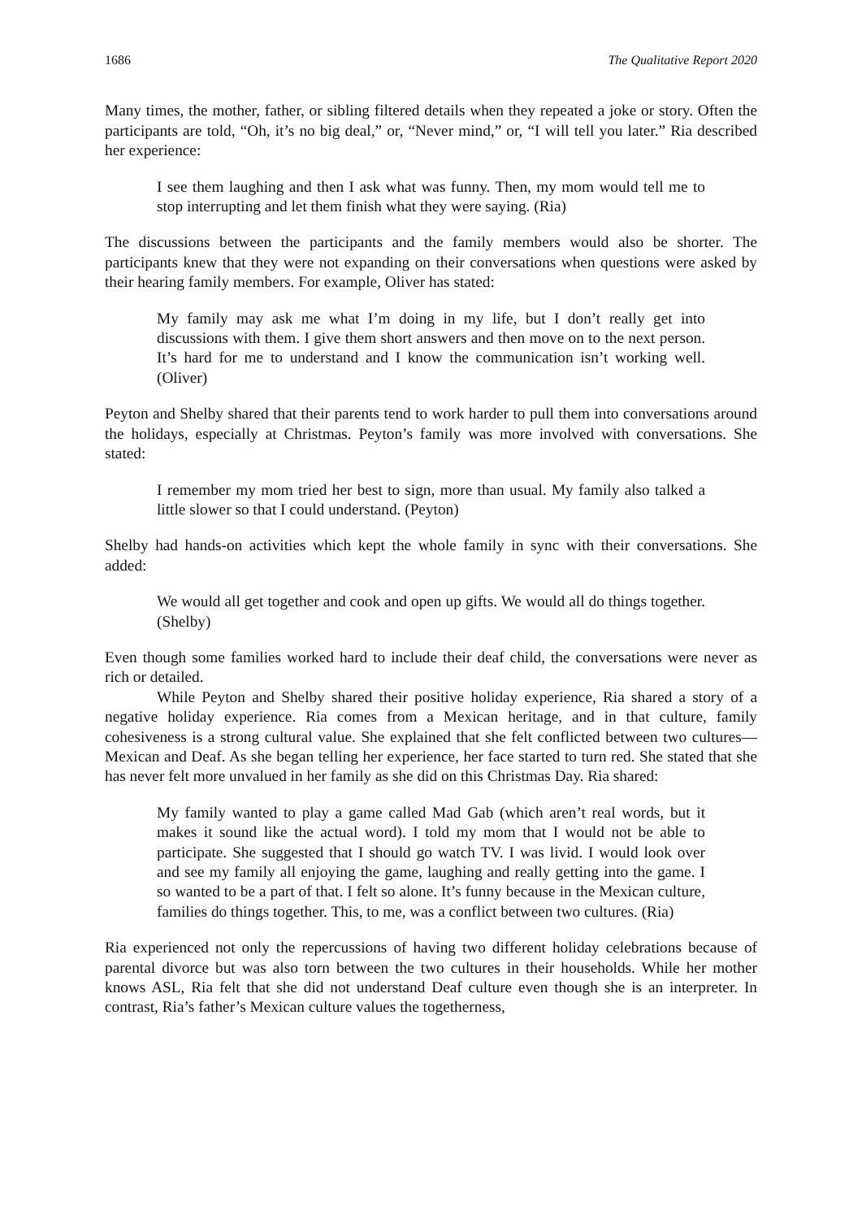1686 The Qualitative Report 2020
Many times, the mother, father, or sibling filtered details when they repeated a joke or story. Often the participants are told, “Oh, it’s no big deal,” or, “Never mind,” or, “I will tell you later.” Ria described her experience:
I see them laughing and then I ask what was funny. Then, my mom would tell me to stop interrupting and let them finish what they were saying. (Ria)
The discussions between the participants and the family members would also be shorter. The participants knew that they were not expanding on their conversations when questions were asked by their hearing family members. For example, Oliver has stated:
My family may ask me what I’m doing in my life, but I don’t really get into discussions with them. I give them short answers and then move on to the next person. It’s hard for me to understand and I know the communication isn’t working well. (Oliver)
Peyton and Shelby shared that their parents tend to work harder to pull them into conversations around the holidays, especially at Christmas. Peyton’s family was more involved with conversations. She stated:
I remember my mom tried her best to sign, more than usual. My family also talked a little slower so that I could understand. (Peyton)
Shelby had hands-on activities which kept the whole family in sync with their conversations. She added:
We would all get together and cook and open up gifts. We would all do things together. (Shelby)
Even though some families worked hard to include their deaf child, the conversations were never as rich or detailed.
While Peyton and Shelby shared their positive holiday experience, Ria shared a story of a negative holiday experience. Ria comes from a Mexican heritage, and in that culture, family cohesiveness is a strong cultural value. She explained that she felt conflicted between two cultures—Mexican and Deaf. As she began telling her experience, her face started to turn red. She stated that she has never felt more unvalued in her family as she did on this Christmas Day. Ria shared:
My family wanted to play a game called Mad Gab (which aren’t real words, but it makes it sound like the actual word). I told my mom that I would not be able to participate. She suggested that I should go watch TV. I was livid. I would look over and see my family all enjoying the game, laughing and really getting into the game. I so wanted to be a part of that. I felt so alone. It’s funny because in the Mexican culture, families do things together. This, to me, was a conflict between two cultures. (Ria)
Ria experienced not only the repercussions of having two different holiday celebrations because of parental divorce but was also torn between the two cultures in their households. While her mother knows ASL, Ria felt that she did not understand Deaf culture even though she is an interpreter. In contrast, Ria’s father’s Mexican culture values the togetherness,